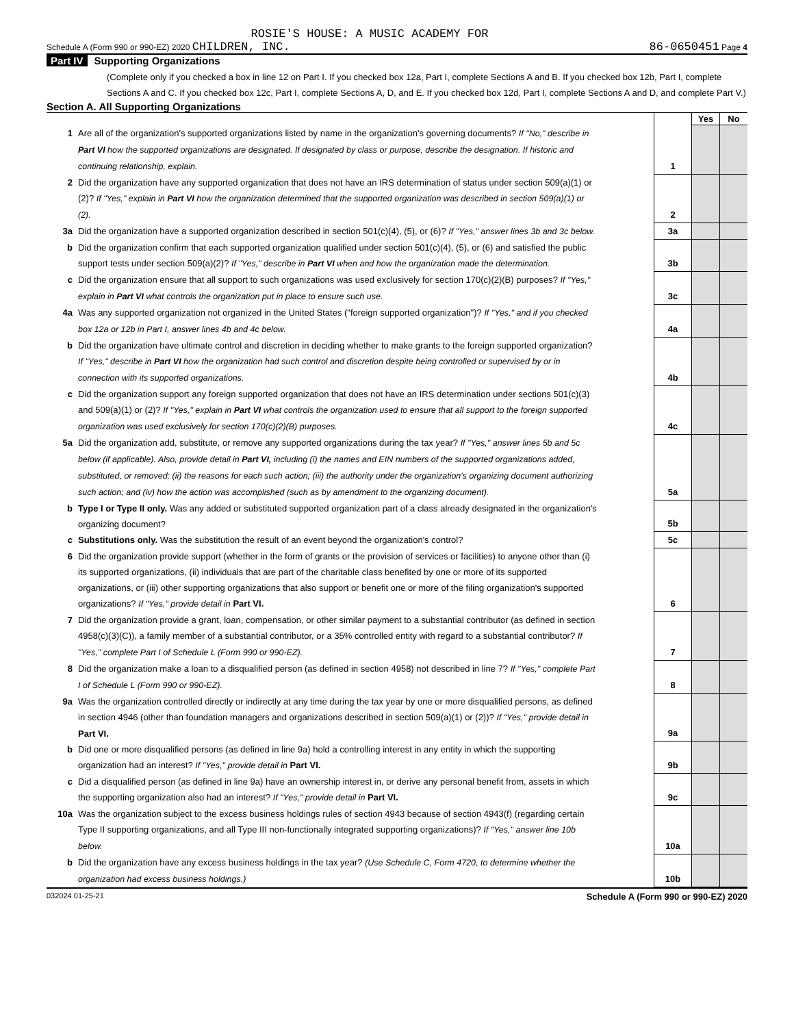ROSIE'S HOUSE: A MUSIC ACADEMY FOR
Schedule A (Form 990 or 990-EZ) 2020 CHILDREN, INC.
86-0650451 Page 4
Part IV Supporting Organizations
(Complete only if you checked a box in line 12 on Part I. If you checked box 12a, Part I, complete Sections A and B. If you checked box 12b, Part I, complete Sections A and C. If you checked box 12c, Part I, complete Sections A, D, and E. If you checked box 12d, Part I, complete Sections A and D, and complete Part V.)
Section A. All Supporting Organizations
| | | | Yes | No |
| 1 | Are all of the organization's supported organizations listed by name in the organization's governing documents? If "No," describe in Part VI how the supported organizations are designated. If designated by class or purpose, describe the designation. If historic and continuing relationship, explain. | 1 | | |
| 2 | Did the organization have any supported organization that does not have an IRS determination of status under section 509(a)(1) or (2)? If "Yes," explain in Part VI how the organization determined that the supported organization was described in section 509(a)(1) or (2). | 2 | | |
| 3a | Did the organization have a supported organization described in section 501(c)(4), (5), or (6)? If "Yes," answer lines 3b and 3c below. | 3a | | |
| b | Did the organization confirm that each supported organization qualified under section 501(c)(4), (5), or (6) and satisfied the public support tests under section 509(a)(2)? If "Yes," describe in Part VI when and how the organization made the determination. | 3b | | |
| c | Did the organization ensure that all support to such organizations was used exclusively for section 170(c)(2)(B) purposes? If "Yes," explain in Part VI what controls the organization put in place to ensure such use. | 3c | | |
| 4a | Was any supported organization not organized in the United States ("foreign supported organization")? If "Yes," and if you checked box 12a or 12b in Part I, answer lines 4b and 4c below. | 4a | | |
| b | Did the organization have ultimate control and discretion in deciding whether to make grants to the foreign supported organization? If "Yes," describe in Part VI how the organization had such control and discretion despite being controlled or supervised by or in connection with its supported organizations. | 4b | | |
| c | Did the organization support any foreign supported organization that does not have an IRS determination under sections 501(c)(3) and 509(a)(1) or (2)? If "Yes," explain in Part VI what controls the organization used to ensure that all support to the foreign supported organization was used exclusively for section 170(c)(2)(B) purposes. | 4c | | |
| 5a | Did the organization add, substitute, or remove any supported organizations during the tax year? If "Yes," answer lines 5b and 5c below (if applicable). Also, provide detail in Part VI, including (i) the names and EIN numbers of the supported organizations added, substituted, or removed; (ii) the reasons for each such action; (iii) the authority under the organization's organizing document authorizing such action; and (iv) how the action was accomplished (such as by amendment to the organizing document). | 5a | | |
| b | Type I or Type II only. Was any added or substituted supported organization part of a class already designated in the organization's organizing document? | 5b | | |
| c | Substitutions only. Was the substitution the result of an event beyond the organization's control? | 5c | | |
| 6 | Did the organization provide support (whether in the form of grants or the provision of services or facilities) to anyone other than (i) its supported organizations, (ii) individuals that are part of the charitable class benefited by one or more of its supported organizations, or (iii) other supporting organizations that also support or benefit one or more of the filing organization's supported organizations? If "Yes," provide detail in Part VI. | 6 | | |
| 7 | Did the organization provide a grant, loan, compensation, or other similar payment to a substantial contributor (as defined in section 4958(c)(3)(C)), a family member of a substantial contributor, or a 35% controlled entity with regard to a substantial contributor? If "Yes," complete Part I of Schedule L (Form 990 or 990-EZ). | 7 | | |
| 8 | Did the organization make a loan to a disqualified person (as defined in section 4958) not described in line 7? If "Yes," complete Part I of Schedule L (Form 990 or 990-EZ). | 8 | | |
| 9a | Was the organization controlled directly or indirectly at any time during the tax year by one or more disqualified persons, as defined in section 4946 (other than foundation managers and organizations described in section 509(a)(1) or (2))? If "Yes," provide detail in Part VI. | 9a | | |
| b | Did one or more disqualified persons (as defined in line 9a) hold a controlling interest in any entity in which the supporting organization had an interest? If "Yes," provide detail in Part VI. | 9b | | |
| c | Did a disqualified person (as defined in line 9a) have an ownership interest in, or derive any personal benefit from, assets in which the supporting organization also had an interest? If "Yes," provide detail in Part VI. | 9c | | |
| 10a | Was the organization subject to the excess business holdings rules of section 4943 because of section 4943(f) (regarding certain Type II supporting organizations, and all Type III non-functionally integrated supporting organizations)? If "Yes," answer line 10b below. | 10a | | |
| b | Did the organization have any excess business holdings in the tax year? (Use Schedule C, Form 4720, to determine whether the organization had excess business holdings.) | 10b | | |
032024 01-25-21 Schedule A (Form 990 or 990-EZ) 2020